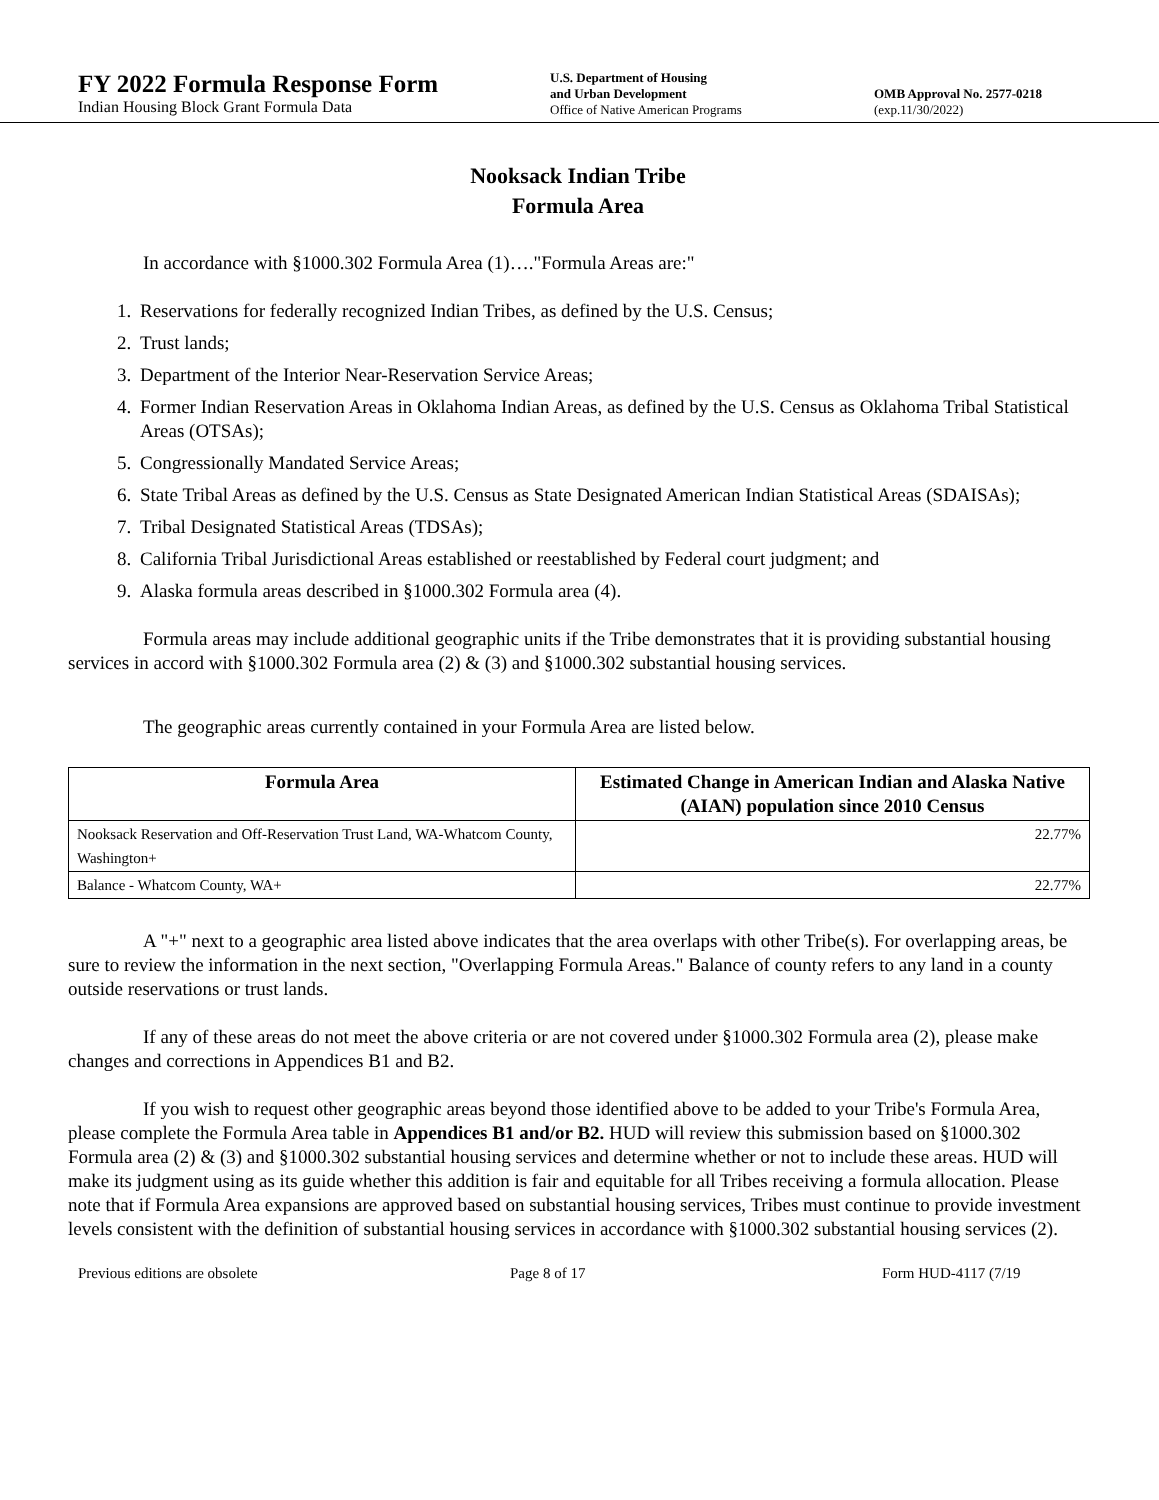FY 2022 Formula Response Form
Indian Housing Block Grant Formula Data
U.S. Department of Housing
and Urban Development
Office of Native American Programs
OMB Approval No. 2577-0218
(exp.11/30/2022)
Nooksack Indian Tribe
Formula Area
In accordance with §1000.302 Formula Area (1)…."Formula Areas are:"
1. Reservations for federally recognized Indian Tribes, as defined by the U.S. Census;
2. Trust lands;
3. Department of the Interior Near-Reservation Service Areas;
4. Former Indian Reservation Areas in Oklahoma Indian Areas, as defined by the U.S. Census as Oklahoma Tribal Statistical Areas (OTSAs);
5. Congressionally Mandated Service Areas;
6. State Tribal Areas as defined by the U.S. Census as State Designated American Indian Statistical Areas (SDAISAs);
7. Tribal Designated Statistical Areas (TDSAs);
8. California Tribal Jurisdictional Areas established or reestablished by Federal court judgment; and
9. Alaska formula areas described in §1000.302 Formula area (4).
Formula areas may include additional geographic units if the Tribe demonstrates that it is providing substantial housing services in accord with §1000.302 Formula area (2) & (3) and §1000.302 substantial housing services.
The geographic areas currently contained in your Formula Area are listed below.
| Formula Area | Estimated Change in American Indian and Alaska Native (AIAN) population since 2010 Census |
| --- | --- |
| Nooksack Reservation and Off-Reservation Trust Land, WA-Whatcom County, Washington+ | 22.77% |
| Balance - Whatcom County, WA+ | 22.77% |
A "+" next to a geographic area listed above indicates that the area overlaps with other Tribe(s). For overlapping areas, be sure to review the information in the next section, "Overlapping Formula Areas." Balance of county refers to any land in a county outside reservations or trust lands.
If any of these areas do not meet the above criteria or are not covered under §1000.302 Formula area (2), please make changes and corrections in Appendices B1 and B2.
If you wish to request other geographic areas beyond those identified above to be added to your Tribe's Formula Area, please complete the Formula Area table in Appendices B1 and/or B2. HUD will review this submission based on §1000.302 Formula area (2) & (3) and §1000.302 substantial housing services and determine whether or not to include these areas. HUD will make its judgment using as its guide whether this addition is fair and equitable for all Tribes receiving a formula allocation. Please note that if Formula Area expansions are approved based on substantial housing services, Tribes must continue to provide investment levels consistent with the definition of substantial housing services in accordance with §1000.302 substantial housing services (2).
Previous editions are obsolete Page 8 of 17 Form HUD-4117 (7/19